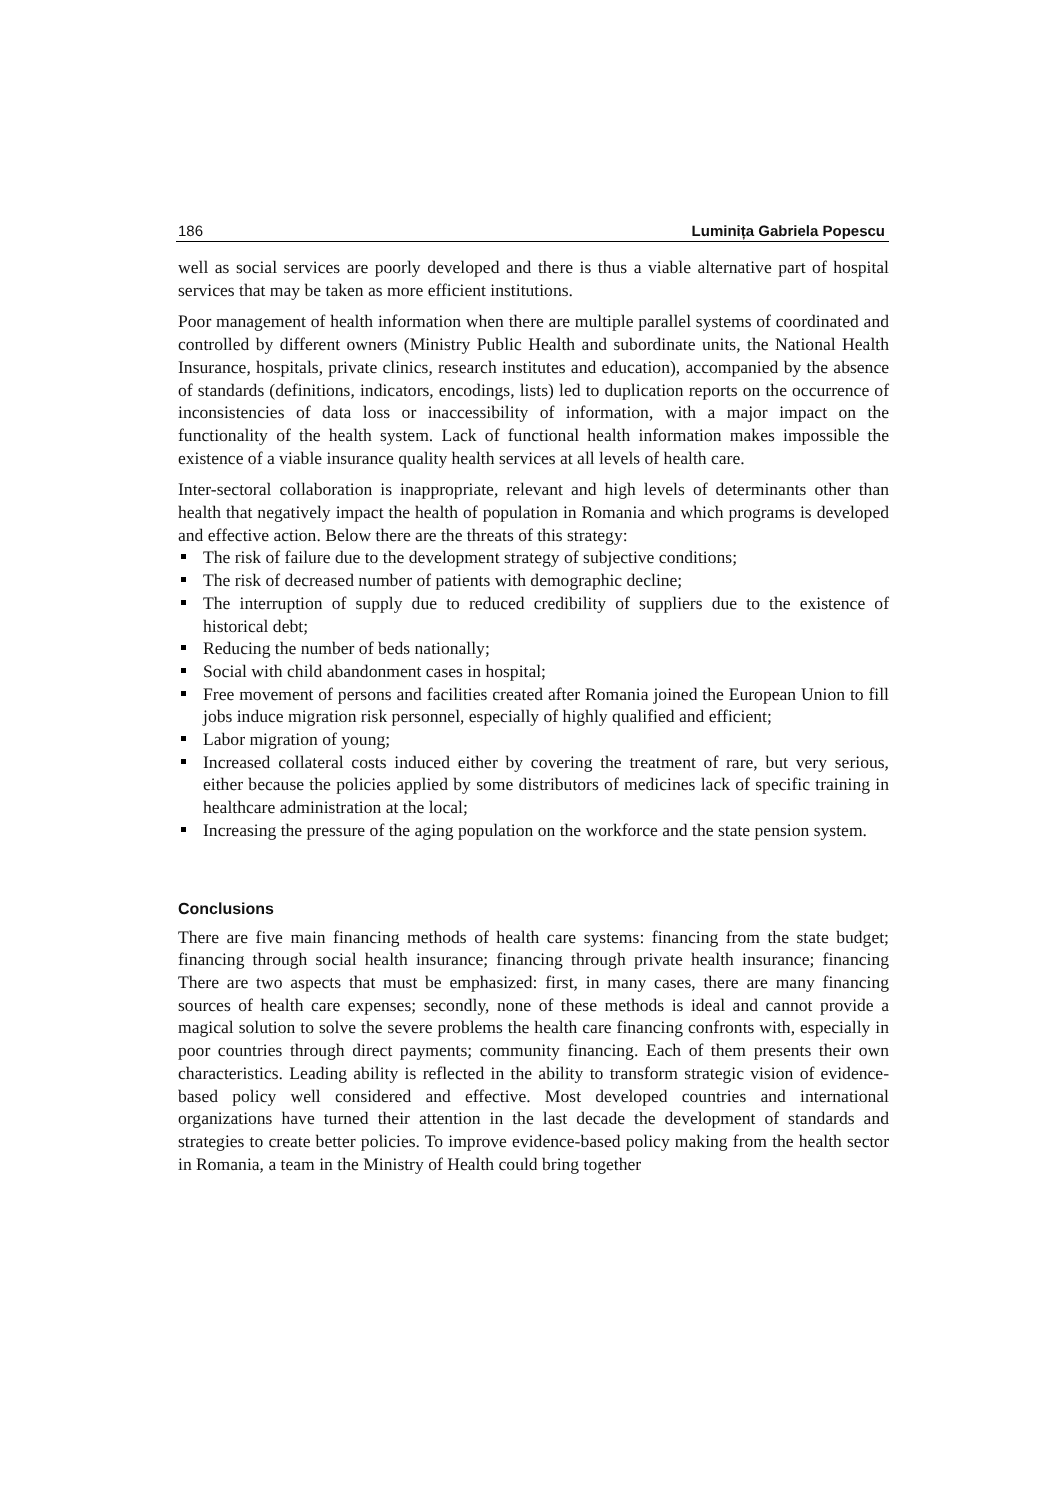186 Luminița Gabriela Popescu
well as social services are poorly developed and there is thus a viable alternative part of hospital services that may be taken as more efficient institutions.
Poor management of health information when there are multiple parallel systems of coordinated and controlled by different owners (Ministry Public Health and subordinate units, the National Health Insurance, hospitals, private clinics, research institutes and education), accompanied by the absence of standards (definitions, indicators, encodings, lists) led to duplication reports on the occurrence of inconsistencies of data loss or inaccessibility of information, with a major impact on the functionality of the health system. Lack of functional health information makes impossible the existence of a viable insurance quality health services at all levels of health care.
Inter-sectoral collaboration is inappropriate, relevant and high levels of determinants other than health that negatively impact the health of population in Romania and which programs is developed and effective action. Below there are the threats of this strategy:
The risk of failure due to the development strategy of subjective conditions;
The risk of decreased number of patients with demographic decline;
The interruption of supply due to reduced credibility of suppliers due to the existence of historical debt;
Reducing the number of beds nationally;
Social with child abandonment cases in hospital;
Free movement of persons and facilities created after Romania joined the European Union to fill jobs induce migration risk personnel, especially of highly qualified and efficient;
Labor migration of young;
Increased collateral costs induced either by covering the treatment of rare, but very serious, either because the policies applied by some distributors of medicines lack of specific training in healthcare administration at the local;
Increasing the pressure of the aging population on the workforce and the state pension system.
Conclusions
There are five main financing methods of health care systems: financing from the state budget; financing through social health insurance; financing through private health insurance; financing There are two aspects that must be emphasized: first, in many cases, there are many financing sources of health care expenses; secondly, none of these methods is ideal and cannot provide a magical solution to solve the severe problems the health care financing confronts with, especially in poor countries through direct payments; community financing. Each of them presents their own characteristics. Leading ability is reflected in the ability to transform strategic vision of evidence-based policy well considered and effective. Most developed countries and international organizations have turned their attention in the last decade the development of standards and strategies to create better policies. To improve evidence-based policy making from the health sector in Romania, a team in the Ministry of Health could bring together